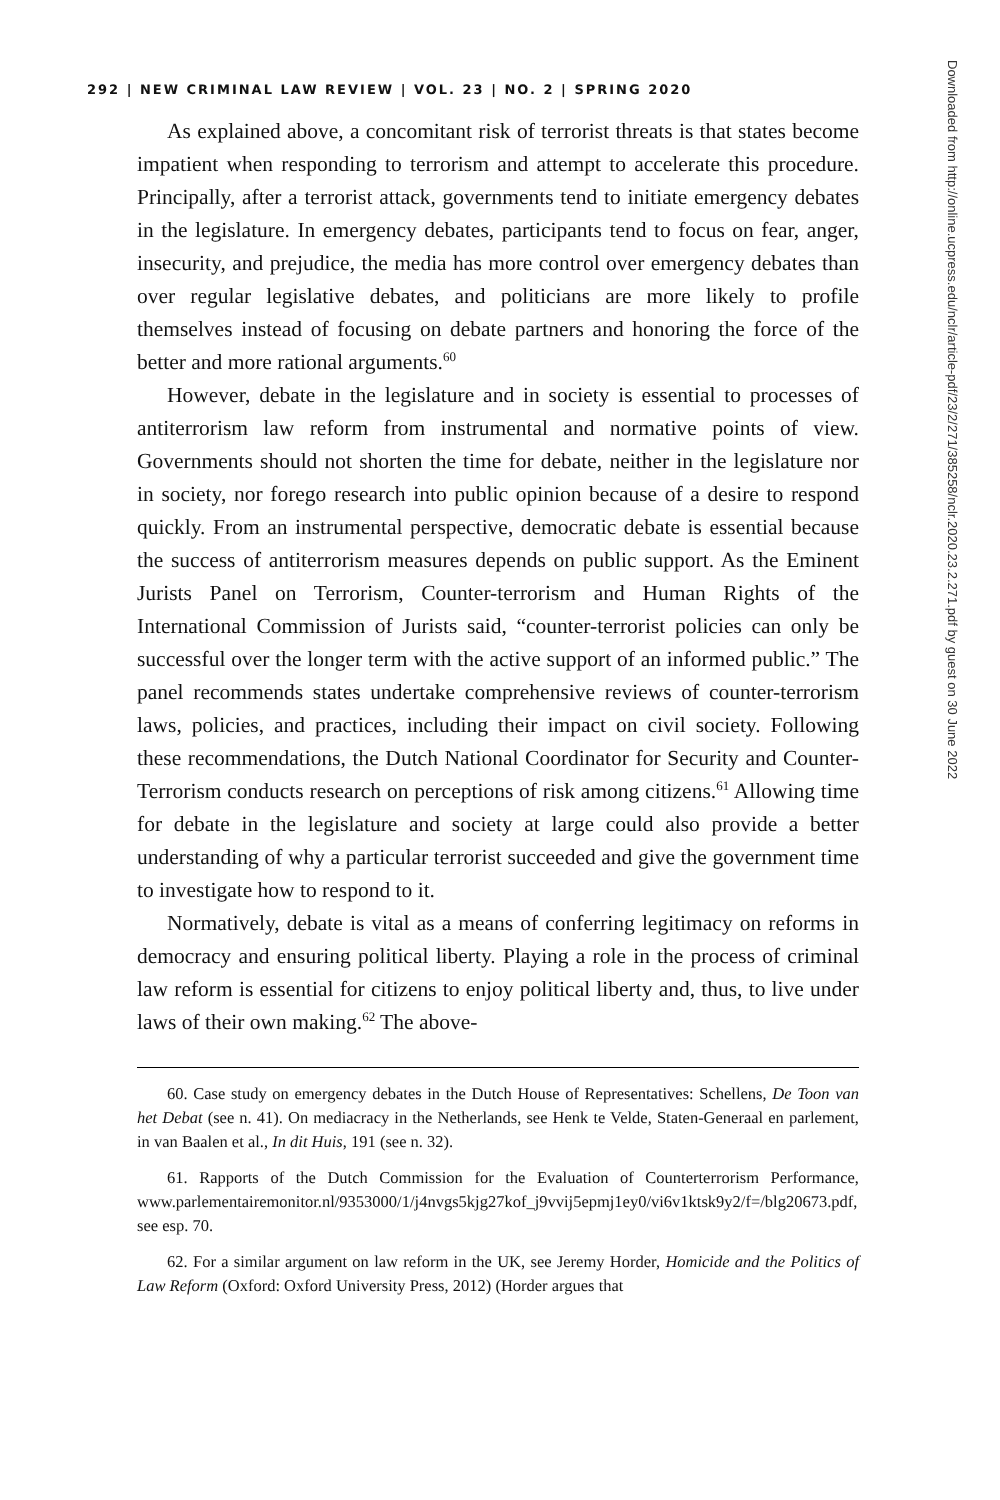292 | NEW CRIMINAL LAW REVIEW | VOL. 23 | NO. 2 | SPRING 2020
As explained above, a concomitant risk of terrorist threats is that states become impatient when responding to terrorism and attempt to accelerate this procedure. Principally, after a terrorist attack, governments tend to initiate emergency debates in the legislature. In emergency debates, participants tend to focus on fear, anger, insecurity, and prejudice, the media has more control over emergency debates than over regular legislative debates, and politicians are more likely to profile themselves instead of focusing on debate partners and honoring the force of the better and more rational arguments.<sup>60</sup>
However, debate in the legislature and in society is essential to processes of antiterrorism law reform from instrumental and normative points of view. Governments should not shorten the time for debate, neither in the legislature nor in society, nor forego research into public opinion because of a desire to respond quickly. From an instrumental perspective, democratic debate is essential because the success of antiterrorism measures depends on public support. As the Eminent Jurists Panel on Terrorism, Counter-terrorism and Human Rights of the International Commission of Jurists said, “counter-terrorist policies can only be successful over the longer term with the active support of an informed public.” The panel recommends states undertake comprehensive reviews of counter-terrorism laws, policies, and practices, including their impact on civil society. Following these recommendations, the Dutch National Coordinator for Security and Counter-Terrorism conducts research on perceptions of risk among citizens.<sup>61</sup> Allowing time for debate in the legislature and society at large could also provide a better understanding of why a particular terrorist succeeded and give the government time to investigate how to respond to it.
Normatively, debate is vital as a means of conferring legitimacy on reforms in democracy and ensuring political liberty. Playing a role in the process of criminal law reform is essential for citizens to enjoy political liberty and, thus, to live under laws of their own making.<sup>62</sup> The above-
60. Case study on emergency debates in the Dutch House of Representatives: Schellens, De Toon van het Debat (see n. 41). On mediacracy in the Netherlands, see Henk te Velde, Staten-Generaal en parlement, in van Baalen et al., In dit Huis, 191 (see n. 32).
61. Rapports of the Dutch Commission for the Evaluation of Counterterrorism Performance, www.parlementairemonitor.nl/9353000/1/j4nvgs5kjg27kof_j9vvij5epmj1ey0/vi6v1ktsk9y2/f=/blg20673.pdf, see esp. 70.
62. For a similar argument on law reform in the UK, see Jeremy Horder, Homicide and the Politics of Law Reform (Oxford: Oxford University Press, 2012) (Horder argues that
Downloaded from http://online.ucpress.edu/nclr/article-pdf/23/2/271/385258/nclr.2020.23.2.271.pdf by guest on 30 June 2022